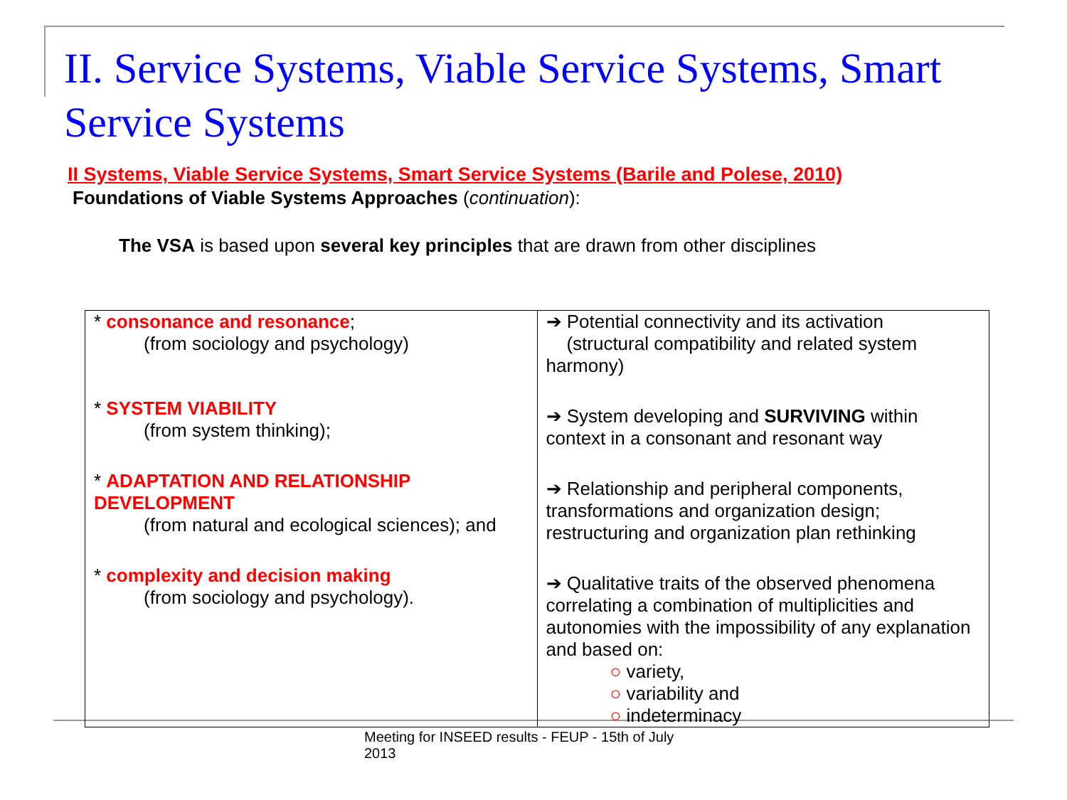II. Service Systems, Viable Service Systems, Smart Service Systems
II Systems, Viable Service Systems, Smart Service Systems (Barile and Polese, 2010)
Foundations of Viable Systems Approaches (continuation):
The VSA is based upon several key principles that are drawn from other disciplines
| * consonance and resonance ; (from sociology and psychology) * SYSTEM VIABILITY (from system thinking); * ADAPTATION AND RELATIONSHIP DEVELOPMENT (from natural and ecological sciences); and * complexity and decision making (from sociology and psychology). | ➔ Potential connectivity and its activation (structural compatibility and related system harmony) ➔ System developing and SURVIVING within context in a consonant and resonant way ➔ Relationship and peripheral components, transformations and organization design; restructuring and organization plan rethinking ➔ Qualitative traits of the observed phenomena correlating a combination of multiplicities and autonomies with the impossibility of any explanation and based on: ○ variety, ○ variability and ○ indeterminacy |
Meeting for INSEED results - FEUP - 15th of July 2013